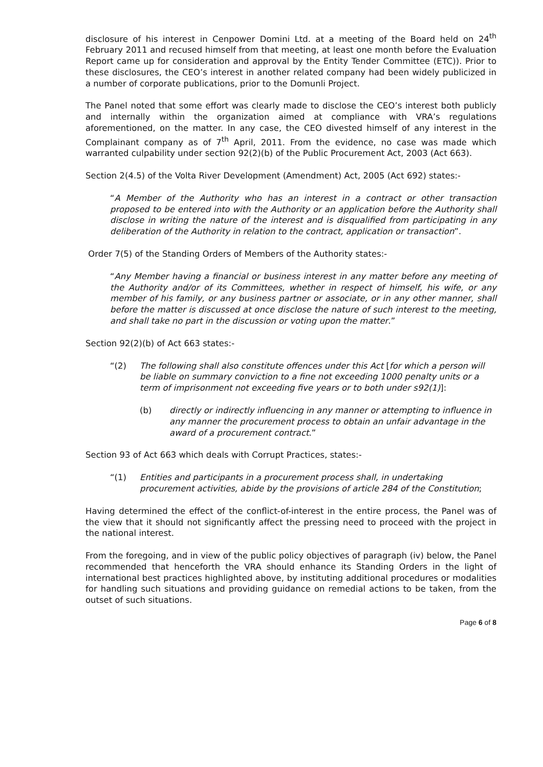disclosure of his interest in Cenpower Domini Ltd. at a meeting of the Board held on 24<sup>th</sup> February 2011 and recused himself from that meeting, at least one month before the Evaluation Report came up for consideration and approval by the Entity Tender Committee (ETC)). Prior to these disclosures, the CEO’s interest in another related company had been widely publicized in a number of corporate publications, prior to the Domunli Project.
The Panel noted that some effort was clearly made to disclose the CEO’s interest both publicly and internally within the organization aimed at compliance with VRA’s regulations aforementioned, on the matter. In any case, the CEO divested himself of any interest in the Complainant company as of 7<sup>th</sup> April, 2011. From the evidence, no case was made which warranted culpability under section 92(2)(b) of the Public Procurement Act, 2003 (Act 663).
Section 2(4.5) of the Volta River Development (Amendment) Act, 2005 (Act 692) states:-
“A Member of the Authority who has an interest in a contract or other transaction proposed to be entered into with the Authority or an application before the Authority shall disclose in writing the nature of the interest and is disqualified from participating in any deliberation of the Authority in relation to the contract, application or transaction”.
Order 7(5) of the Standing Orders of Members of the Authority states:-
“Any Member having a financial or business interest in any matter before any meeting of the Authority and/or of its Committees, whether in respect of himself, his wife, or any member of his family, or any business partner or associate, or in any other manner, shall before the matter is discussed at once disclose the nature of such interest to the meeting, and shall take no part in the discussion or voting upon the matter.”
Section 92(2)(b) of Act 663 states:-
“(2) The following shall also constitute offences under this Act [for which a person will be liable on summary conviction to a fine not exceeding 1000 penalty units or a term of imprisonment not exceeding five years or to both under s92(1)]:
(b) directly or indirectly influencing in any manner or attempting to influence in any manner the procurement process to obtain an unfair advantage in the award of a procurement contract.”
Section 93 of Act 663 which deals with Corrupt Practices, states:-
“(1) Entities and participants in a procurement process shall, in undertaking procurement activities, abide by the provisions of article 284 of the Constitution;
Having determined the effect of the conflict-of-interest in the entire process, the Panel was of the view that it should not significantly affect the pressing need to proceed with the project in the national interest.
From the foregoing, and in view of the public policy objectives of paragraph (iv) below, the Panel recommended that henceforth the VRA should enhance its Standing Orders in the light of international best practices highlighted above, by instituting additional procedures or modalities for handling such situations and providing guidance on remedial actions to be taken, from the outset of such situations.
Page 6 of 8